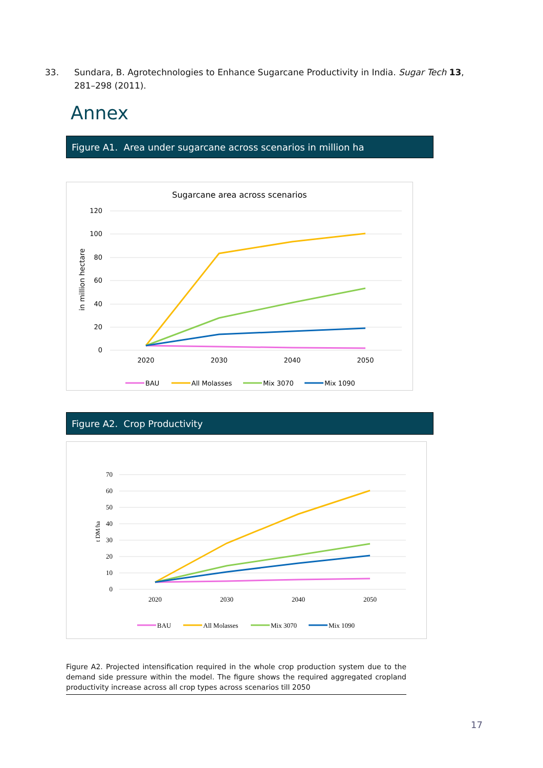33. Sundara, B. Agrotechnologies to Enhance Sugarcane Productivity in India. Sugar Tech 13, 281–298 (2011).
Annex
Figure A1. Area under sugarcane across scenarios in million ha
Sugarcane area across scenarios
120
100
80
60
40
20
0
in million hectare
2020
2030
2040
2050
BAU
All Molasses
Mix 3070
Mix 1090
Figure A2. Crop Productivity
70
60
50
40
30
20
10
0
t DM/ha
2020
2030
2040
2050
BAU
All Molasses
Mix 3070
Mix 1090
Figure A2. Projected intensification required in the whole crop production system due to the demand side pressure within the model. The figure shows the required aggregated cropland productivity increase across all crop types across scenarios till 2050
17